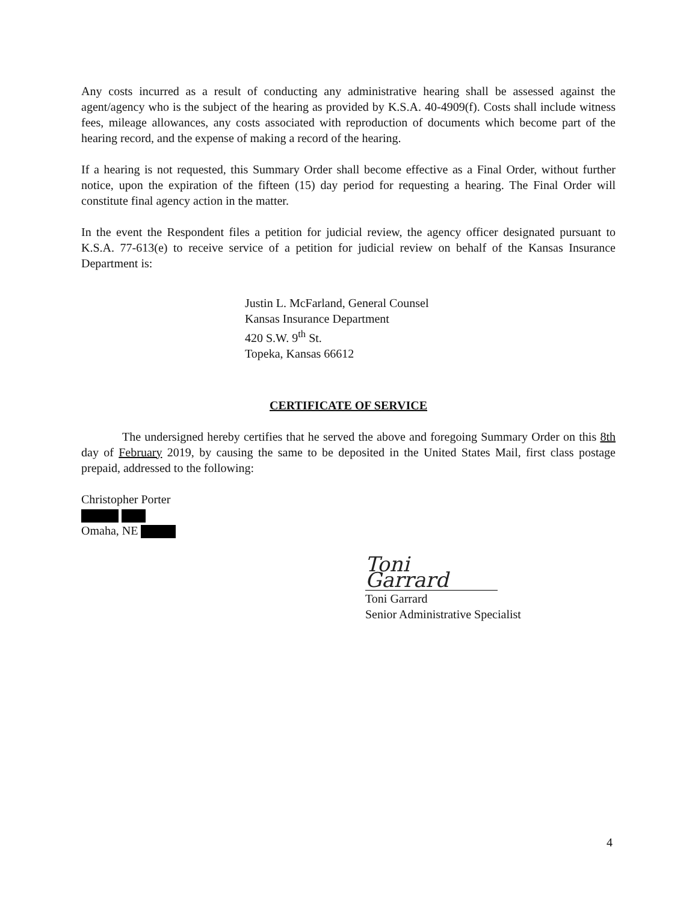Any costs incurred as a result of conducting any administrative hearing shall be assessed against the agent/agency who is the subject of the hearing as provided by K.S.A. 40-4909(f). Costs shall include witness fees, mileage allowances, any costs associated with reproduction of documents which become part of the hearing record, and the expense of making a record of the hearing.
If a hearing is not requested, this Summary Order shall become effective as a Final Order, without further notice, upon the expiration of the fifteen (15) day period for requesting a hearing. The Final Order will constitute final agency action in the matter.
In the event the Respondent files a petition for judicial review, the agency officer designated pursuant to K.S.A. 77-613(e) to receive service of a petition for judicial review on behalf of the Kansas Insurance Department is:
Justin L. McFarland, General Counsel
Kansas Insurance Department
420 S.W. 9<sup>th</sup> St.
Topeka, Kansas 66612
CERTIFICATE OF SERVICE
The undersigned hereby certifies that he served the above and foregoing Summary Order on this 8th day of February 2019, by causing the same to be deposited in the United States Mail, first class postage prepaid, addressed to the following:
Christopher Porter
Omaha, NE
Toni Garrard
Toni Garrard
Senior Administrative Specialist
4